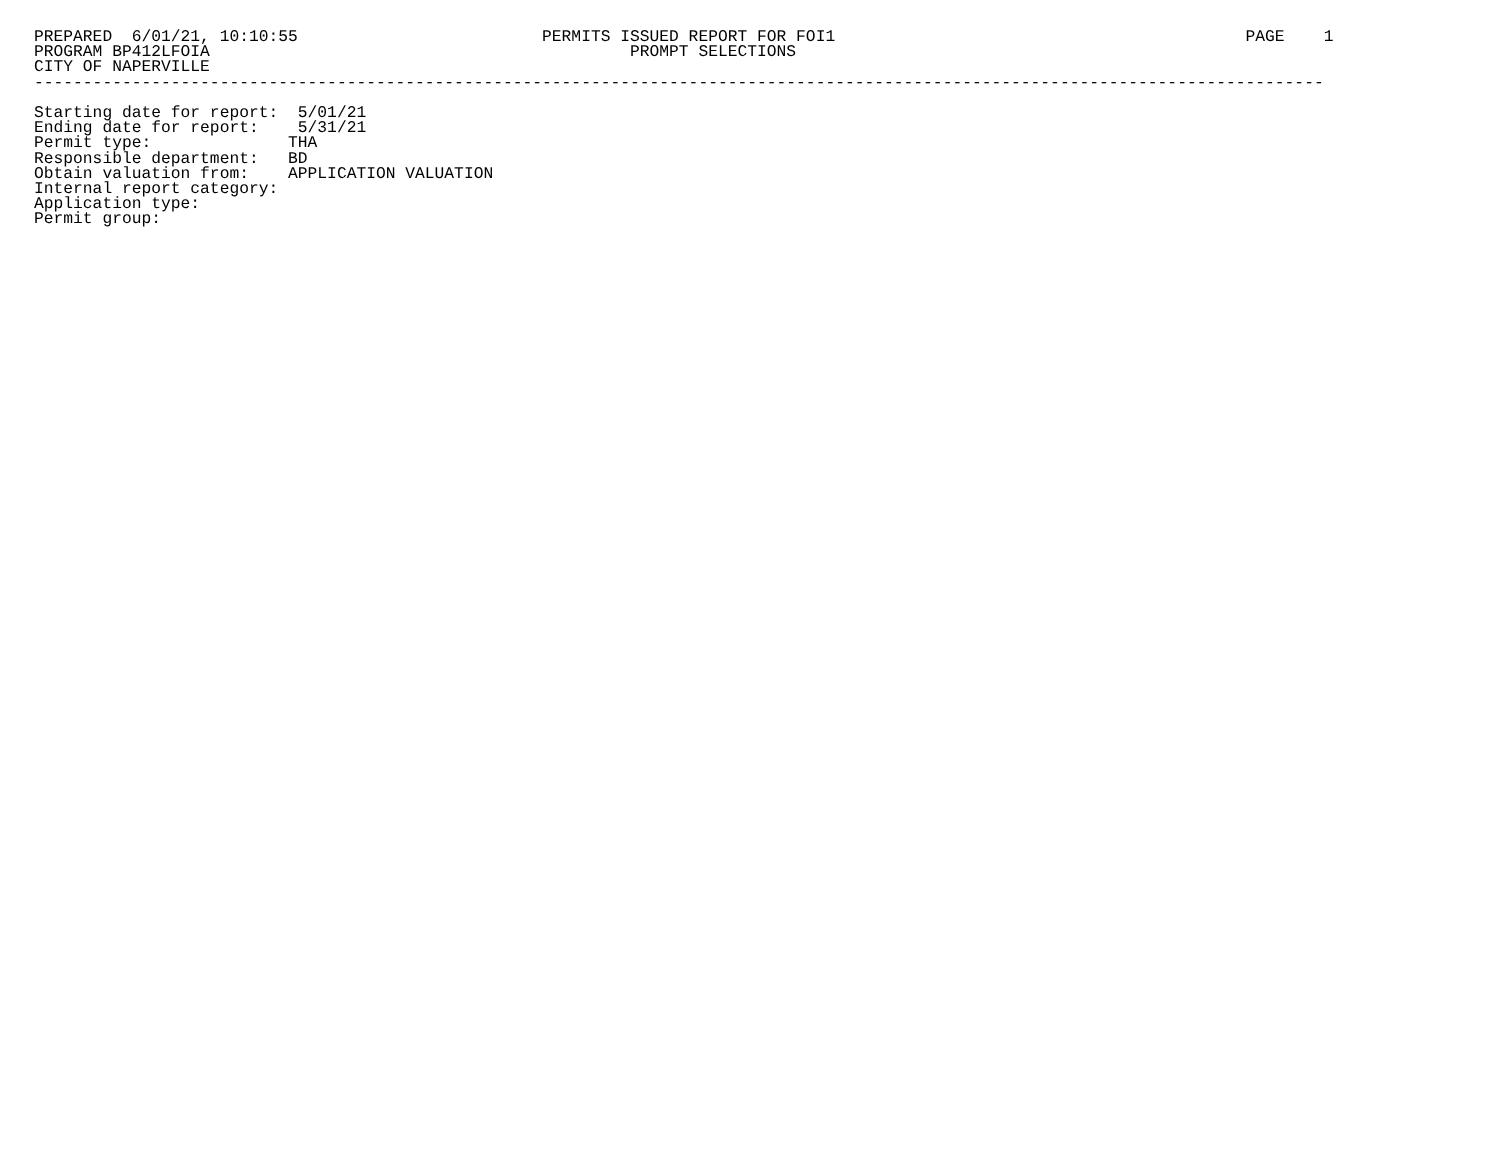PREPARED  6/01/21, 10:10:55                         PERMITS ISSUED REPORT FOR FOI1                                          PAGE    1
PROGRAM BP412LFOIA                                           PROMPT SELECTIONS
CITY OF NAPERVILLE
------------------------------------------------------------------------------------------------------------------------------------

Starting date for report:  5/01/21
Ending date for report:    5/31/21
Permit type:              THA
Responsible department:   BD
Obtain valuation from:    APPLICATION VALUATION
Internal report category:
Application type:
Permit group: